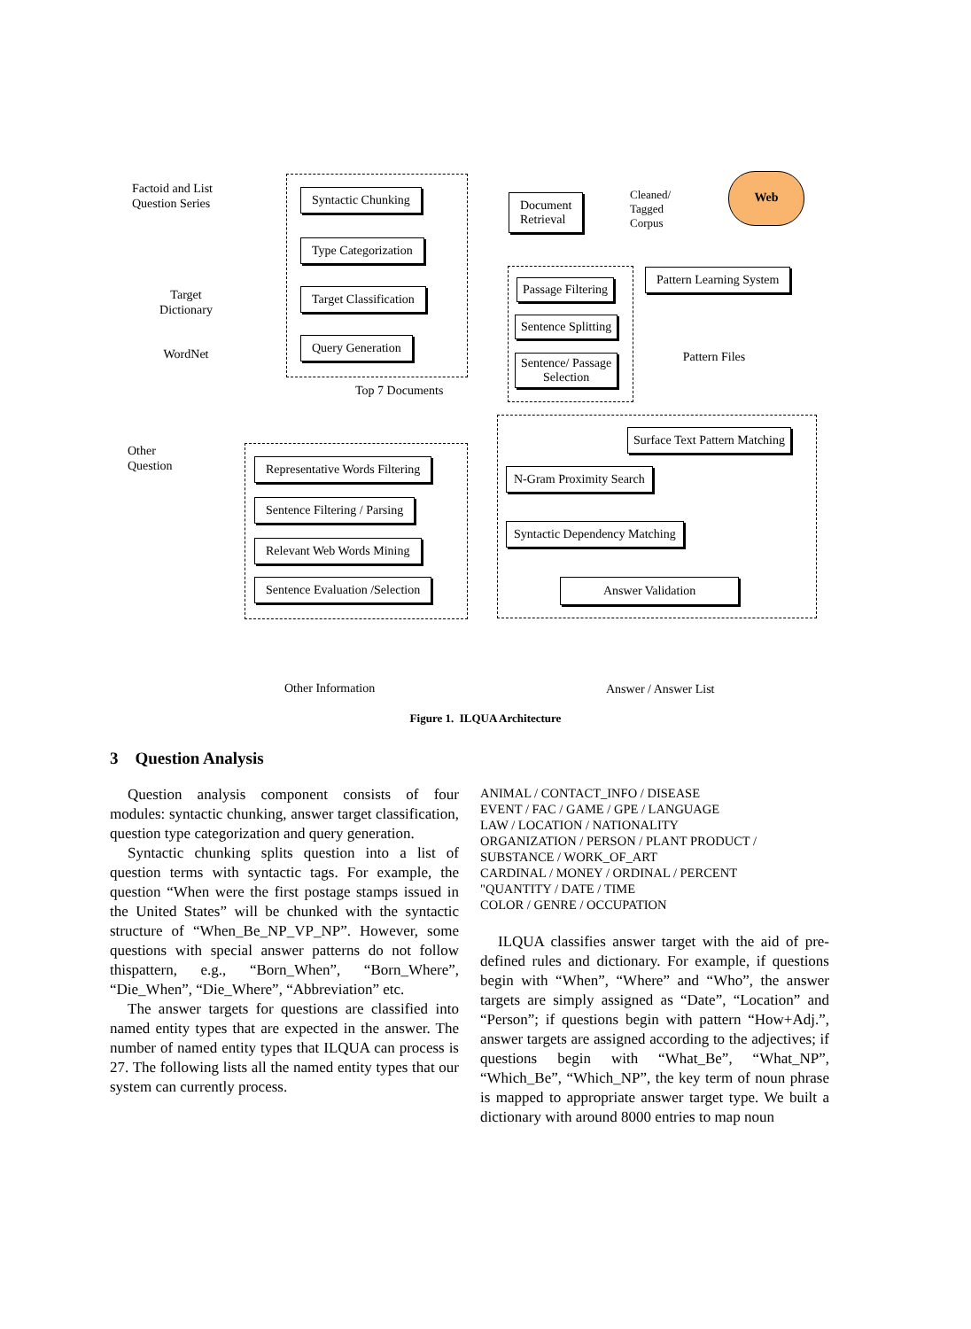Factoid and List
Question Series
Syntactic Chunking
Type Categorization
Target Classification
Query Generation
Target
Dictionary
WordNet
Document
Retrieval
Cleaned/
Tagged
Corpus
Web
Pattern Learning System
Pattern Files
Passage Filtering
Sentence Splitting
Sentence/ Passage
Selection
Top 7 Documents
Other
Question
Representative Words Filtering
Sentence Filtering / Parsing
Relevant Web Words Mining
Sentence Evaluation /Selection
Surface Text Pattern Matching
N-Gram Proximity Search
Syntactic Dependency Matching
Answer Validation
Other Information Answer / Answer List
Figure 1. ILQUA Architecture
3 Question Analysis
Question analysis component consists of four modules: syntactic chunking, answer target classification, question type categorization and query generation.
Syntactic chunking splits question into a list of question terms with syntactic tags. For example, the question “When were the first postage stamps issued in the United States” will be chunked with the syntactic structure of “When_Be_NP_VP_NP”. However, some questions with special answer patterns do not follow thispattern, e.g., “Born_When”, “Born_Where”, “Die_When”, “Die_Where”, “Abbreviation” etc.
The answer targets for questions are classified into named entity types that are expected in the answer. The number of named entity types that ILQUA can process is 27. The following lists all the named entity types that our system can currently process.
ANIMAL / CONTACT_INFO / DISEASE
EVENT / FAC / GAME / GPE / LANGUAGE
LAW / LOCATION / NATIONALITY
ORGANIZATION / PERSON / PLANT PRODUCT /
SUBSTANCE / WORK_OF_ART
CARDINAL / MONEY / ORDINAL / PERCENT
"QUANTITY / DATE / TIME
COLOR / GENRE / OCCUPATION
ILQUA classifies answer target with the aid of pre-defined rules and dictionary. For example, if questions begin with “When”, “Where” and “Who”, the answer targets are simply assigned as “Date”, “Location” and “Person”; if questions begin with pattern “How+Adj.”, answer targets are assigned according to the adjectives; if questions begin with “What_Be”, “What_NP”, “Which_Be”, “Which_NP”, the key term of noun phrase is mapped to appropriate answer target type. We built a dictionary with around 8000 entries to map noun